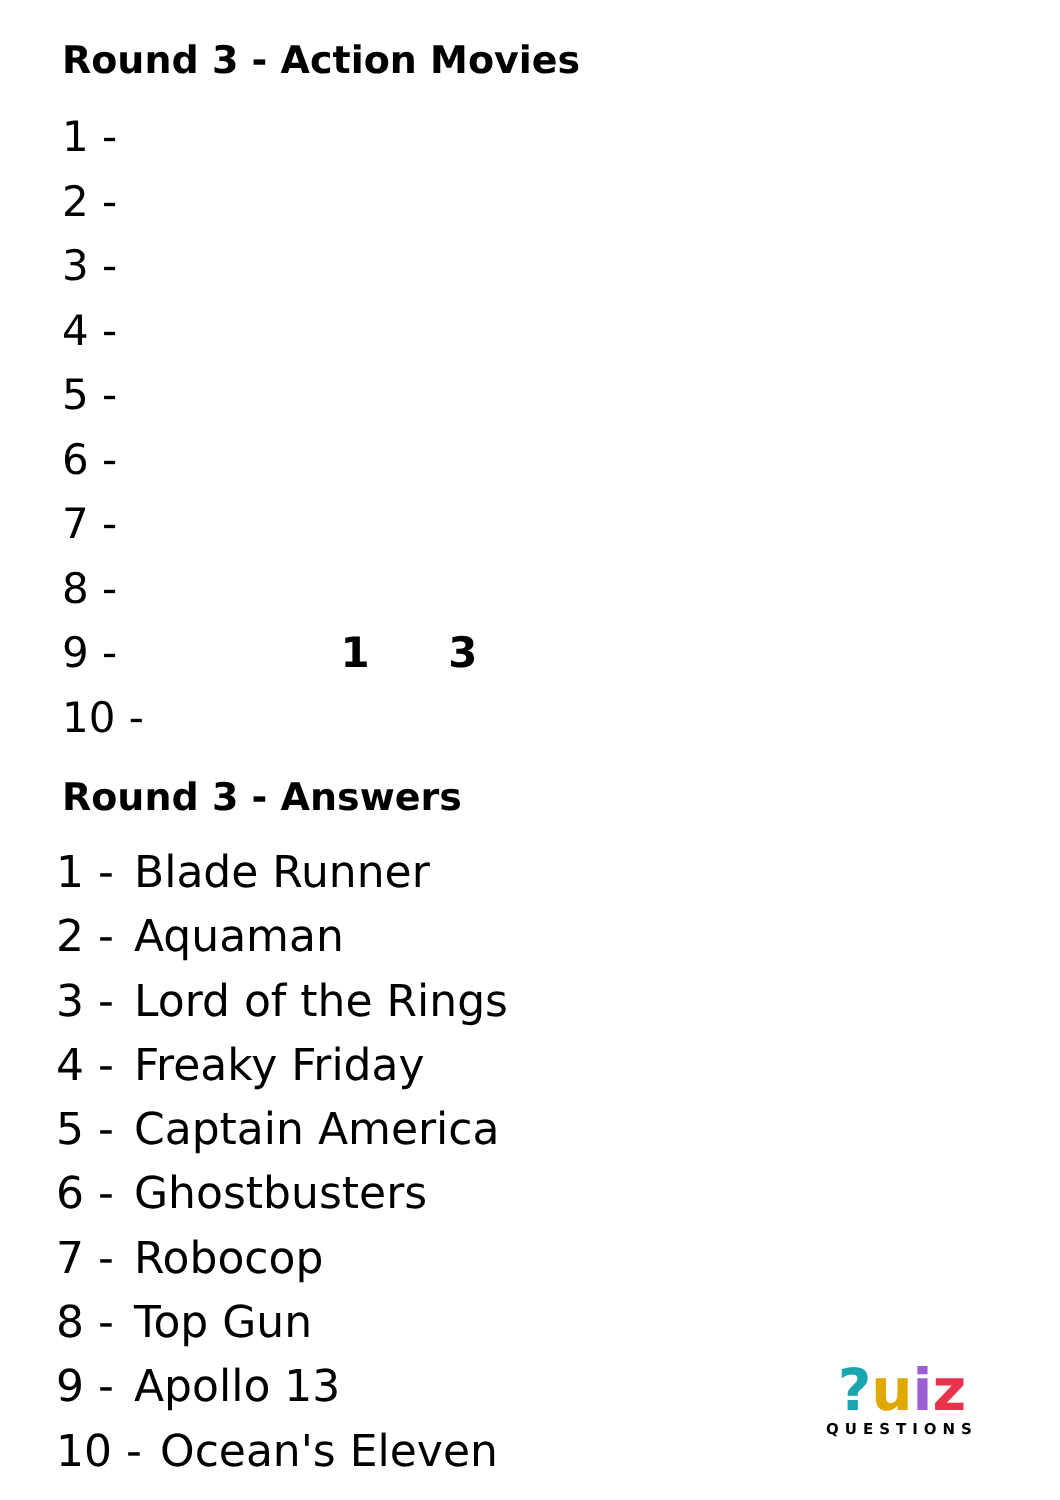Round 3 - Action Movies
1 -
2 -
3 -
4 -
5 -
6 -
7 -
8 -
9 - 1 3
10 -
Round 3 - Answers
1 - Blade Runner
2 - Aquaman
3 - Lord of the Rings
4 - Freaky Friday
5 - Captain America
6 - Ghostbusters
7 - Robocop
8 - Top Gun
9 - Apollo 13
10 - Ocean's Eleven
?uiz
QUESTIONS